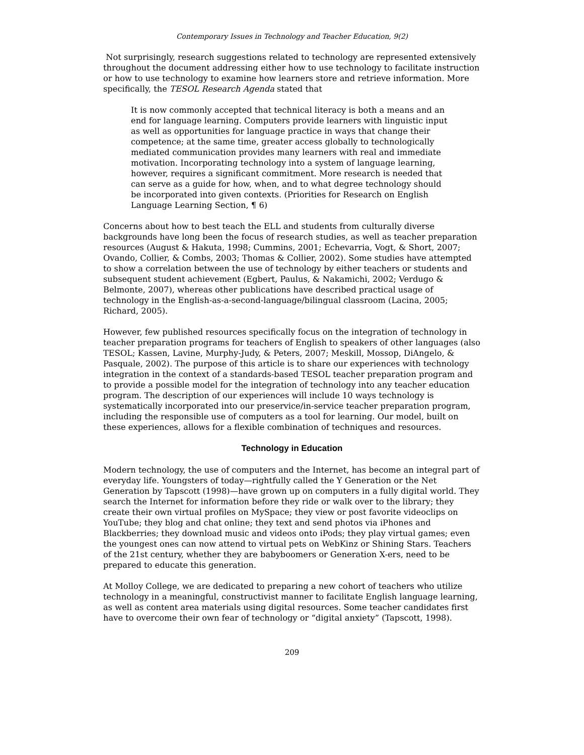Contemporary Issues in Technology and Teacher Education, 9(2)
Not surprisingly, research suggestions related to technology are represented extensively throughout the document addressing either how to use technology to facilitate instruction or how to use technology to examine how learners store and retrieve information. More specifically, the TESOL Research Agenda stated that
It is now commonly accepted that technical literacy is both a means and an end for language learning. Computers provide learners with linguistic input as well as opportunities for language practice in ways that change their competence; at the same time, greater access globally to technologically mediated communication provides many learners with real and immediate motivation. Incorporating technology into a system of language learning, however, requires a significant commitment. More research is needed that can serve as a guide for how, when, and to what degree technology should be incorporated into given contexts. (Priorities for Research on English Language Learning Section, ¶ 6)
Concerns about how to best teach the ELL and students from culturally diverse backgrounds have long been the focus of research studies, as well as teacher preparation resources (August & Hakuta, 1998; Cummins, 2001; Echevarria, Vogt, & Short, 2007; Ovando, Collier, & Combs, 2003; Thomas & Collier, 2002). Some studies have attempted to show a correlation between the use of technology by either teachers or students and subsequent student achievement (Egbert, Paulus, & Nakamichi, 2002; Verdugo & Belmonte, 2007), whereas other publications have described practical usage of technology in the English-as-a-second-language/bilingual classroom (Lacina, 2005; Richard, 2005).
However, few published resources specifically focus on the integration of technology in teacher preparation programs for teachers of English to speakers of other languages (also TESOL; Kassen, Lavine, Murphy-Judy, & Peters, 2007; Meskill, Mossop, DiAngelo, & Pasquale, 2002). The purpose of this article is to share our experiences with technology integration in the context of a standards-based TESOL teacher preparation program and to provide a possible model for the integration of technology into any teacher education program. The description of our experiences will include 10 ways technology is systematically incorporated into our preservice/in-service teacher preparation program, including the responsible use of computers as a tool for learning. Our model, built on these experiences, allows for a flexible combination of techniques and resources.
Technology in Education
Modern technology, the use of computers and the Internet, has become an integral part of everyday life. Youngsters of today—rightfully called the Y Generation or the Net Generation by Tapscott (1998)—have grown up on computers in a fully digital world. They search the Internet for information before they ride or walk over to the library; they create their own virtual profiles on MySpace; they view or post favorite videoclips on YouTube; they blog and chat online; they text and send photos via iPhones and Blackberries; they download music and videos onto iPods; they play virtual games; even the youngest ones can now attend to virtual pets on WebKinz or Shining Stars. Teachers of the 21st century, whether they are babyboomers or Generation X-ers, need to be prepared to educate this generation.
At Molloy College, we are dedicated to preparing a new cohort of teachers who utilize technology in a meaningful, constructivist manner to facilitate English language learning, as well as content area materials using digital resources. Some teacher candidates first have to overcome their own fear of technology or “digital anxiety” (Tapscott, 1998).
209